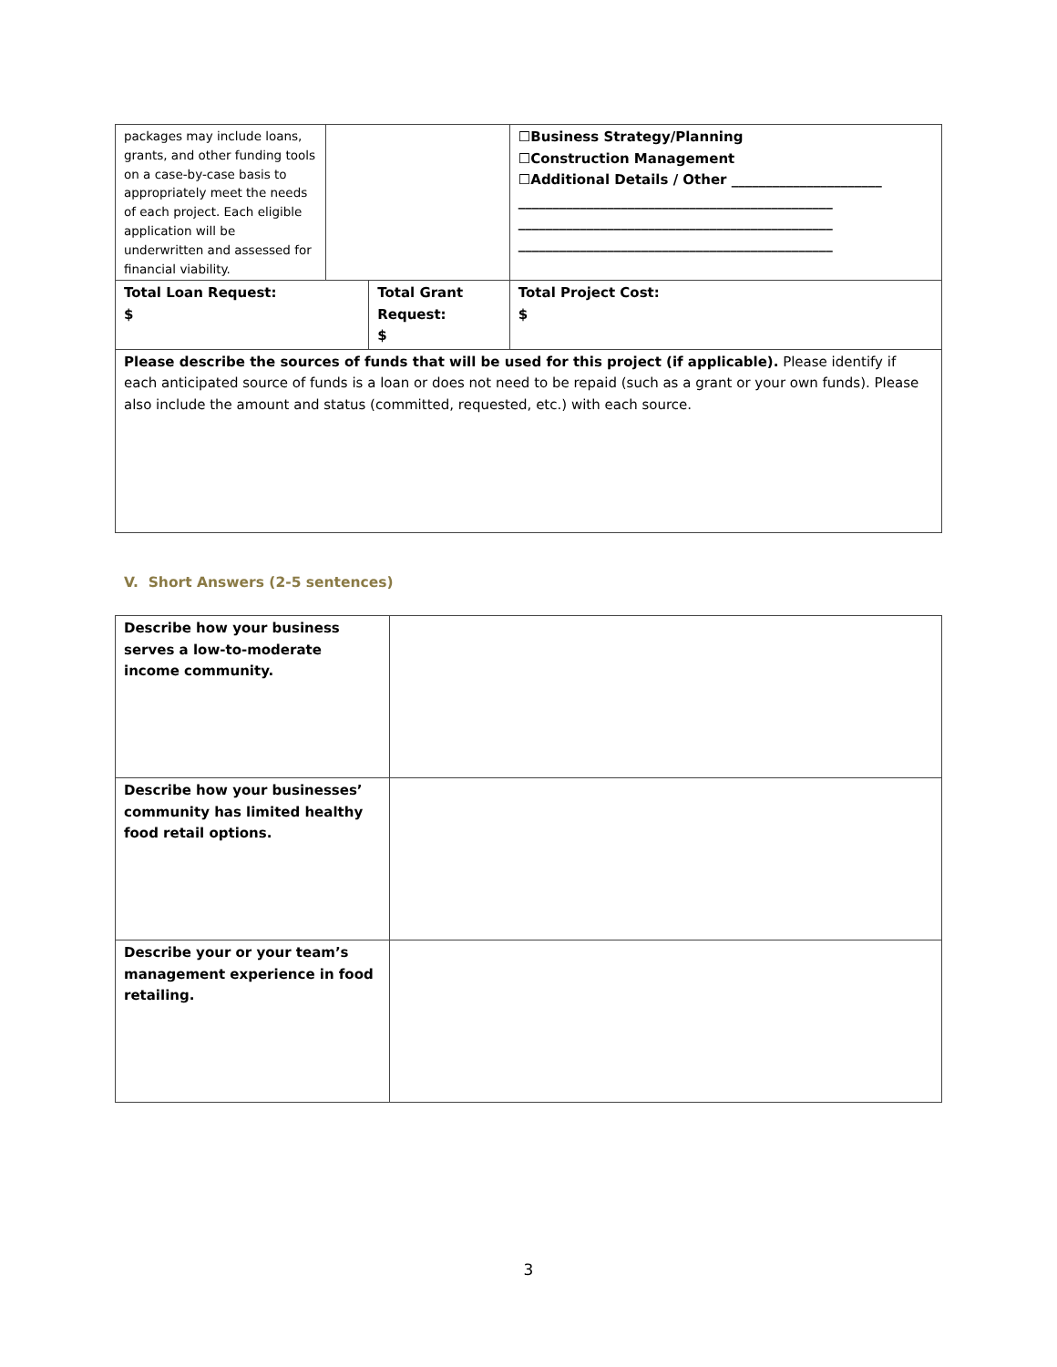| packages may include loans, grants, and other funding tools on a case-by-case basis to appropriately meet the needs of each project. Each eligible application will be underwritten and assessed for financial viability. | | | ☐Business Strategy/Planning ☐Construction Management ☐Additional Details / Other ______________________ ______________________________________________ ______________________________________________ ______________________________________________ | |
| Total Loan Request: $ | | Total Grant Request: $ | | Total Project Cost: $ |
| Please describe the sources of funds that will be used for this project (if applicable). Please identify if each anticipated source of funds is a loan or does not need to be repaid (such as a grant or your own funds). Please also include the amount and status (committed, requested, etc.) with each source. | | | | |
V. Short Answers (2-5 sentences)
| Describe how your business serves a low-to-moderate income community. | |
| Describe how your businesses’ community has limited healthy food retail options. | |
| Describe your or your team’s management experience in food retailing. | |
3